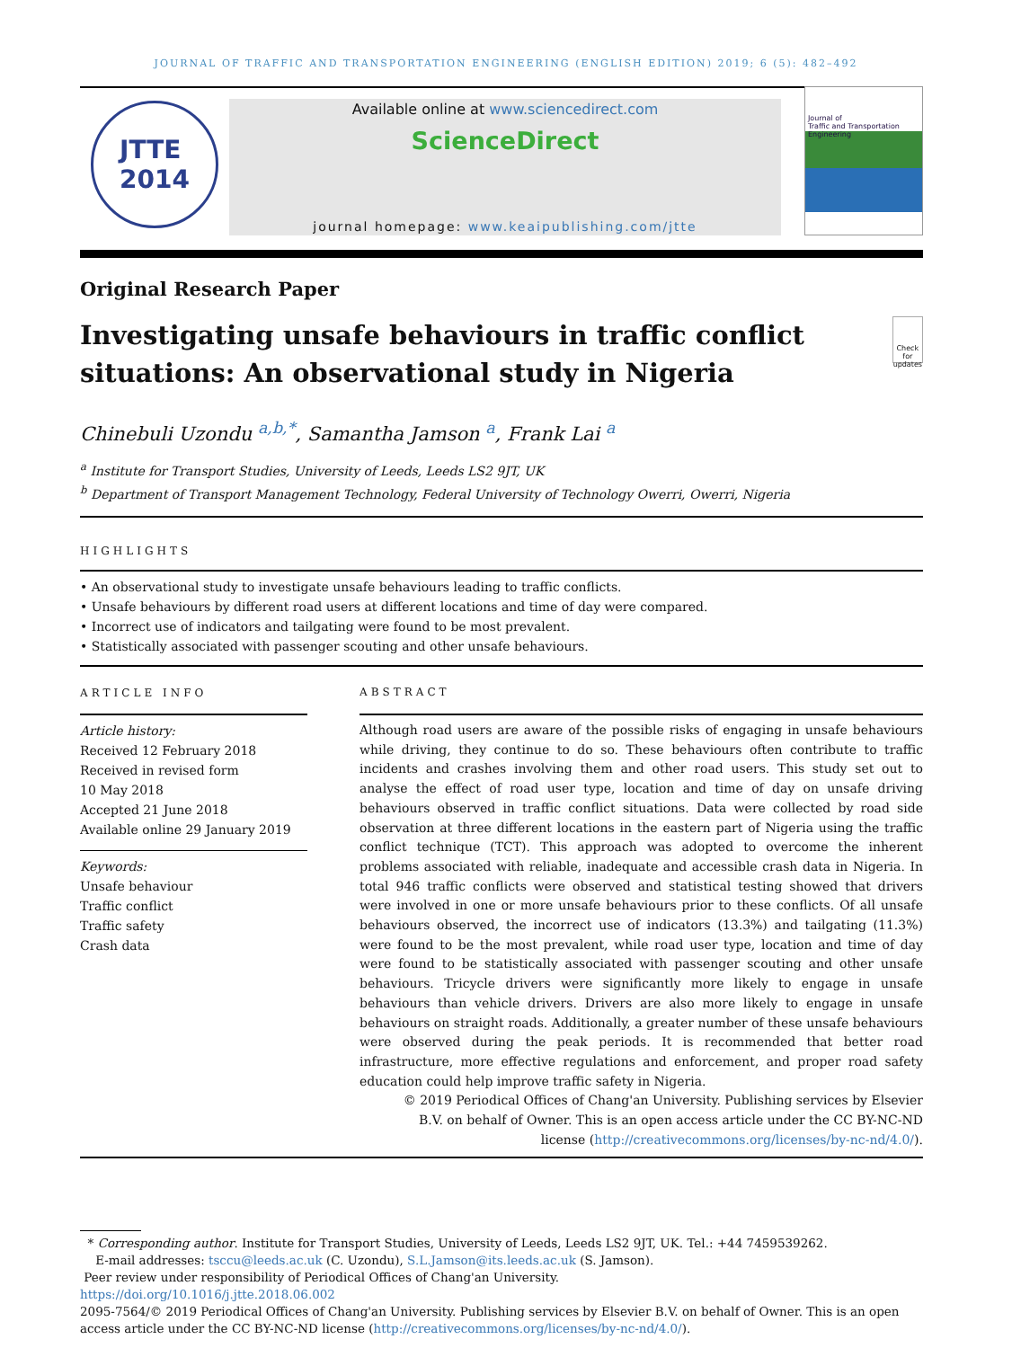JOURNAL OF TRAFFIC AND TRANSPORTATION ENGINEERING (ENGLISH EDITION) 2019; 6 (5): 482–492
JTTE
2014
Available online at www.sciencedirect.com
ScienceDirect
journal homepage: www.keaipublishing.com/jtte
Journal of
Traffic and Transportation Engineering
Original Research Paper
Investigating unsafe behaviours in traffic conflict situations: An observational study in Nigeria
Check for updates
Chinebuli Uzondu <sup>a,b,*</sup>, Samantha Jamson <sup>a</sup>, Frank Lai <sup>a</sup>
<sup>a</sup> Institute for Transport Studies, University of Leeds, Leeds LS2 9JT, UK
<sup>b</sup> Department of Transport Management Technology, Federal University of Technology Owerri, Owerri, Nigeria
HIGHLIGHTS
• An observational study to investigate unsafe behaviours leading to traffic conflicts.
• Unsafe behaviours by different road users at different locations and time of day were compared.
• Incorrect use of indicators and tailgating were found to be most prevalent.
• Statistically associated with passenger scouting and other unsafe behaviours.
ARTICLE INFO
Article history:
Received 12 February 2018
Received in revised form
10 May 2018
Accepted 21 June 2018
Available online 29 January 2019
Keywords:
Unsafe behaviour
Traffic conflict
Traffic safety
Crash data
ABSTRACT
Although road users are aware of the possible risks of engaging in unsafe behaviours while driving, they continue to do so. These behaviours often contribute to traffic incidents and crashes involving them and other road users. This study set out to analyse the effect of road user type, location and time of day on unsafe driving behaviours observed in traffic conflict situations. Data were collected by road side observation at three different locations in the eastern part of Nigeria using the traffic conflict technique (TCT). This approach was adopted to overcome the inherent problems associated with reliable, inadequate and accessible crash data in Nigeria. In total 946 traffic conflicts were observed and statistical testing showed that drivers were involved in one or more unsafe behaviours prior to these conflicts. Of all unsafe behaviours observed, the incorrect use of indicators (13.3%) and tailgating (11.3%) were found to be the most prevalent, while road user type, location and time of day were found to be statistically associated with passenger scouting and other unsafe behaviours. Tricycle drivers were significantly more likely to engage in unsafe behaviours than vehicle drivers. Drivers are also more likely to engage in unsafe behaviours on straight roads. Additionally, a greater number of these unsafe behaviours were observed during the peak periods. It is recommended that better road infrastructure, more effective regulations and enforcement, and proper road safety education could help improve traffic safety in Nigeria.
© 2019 Periodical Offices of Chang'an University. Publishing services by Elsevier B.V. on behalf of Owner. This is an open access article under the CC BY-NC-ND license (http://creativecommons.org/licenses/by-nc-nd/4.0/).
* Corresponding author. Institute for Transport Studies, University of Leeds, Leeds LS2 9JT, UK. Tel.: +44 7459539262.
E-mail addresses: tsccu@leeds.ac.uk (C. Uzondu), S.L.Jamson@its.leeds.ac.uk (S. Jamson).
Peer review under responsibility of Periodical Offices of Chang'an University.
https://doi.org/10.1016/j.jtte.2018.06.002
2095-7564/© 2019 Periodical Offices of Chang'an University. Publishing services by Elsevier B.V. on behalf of Owner. This is an open access article under the CC BY-NC-ND license (http://creativecommons.org/licenses/by-nc-nd/4.0/).